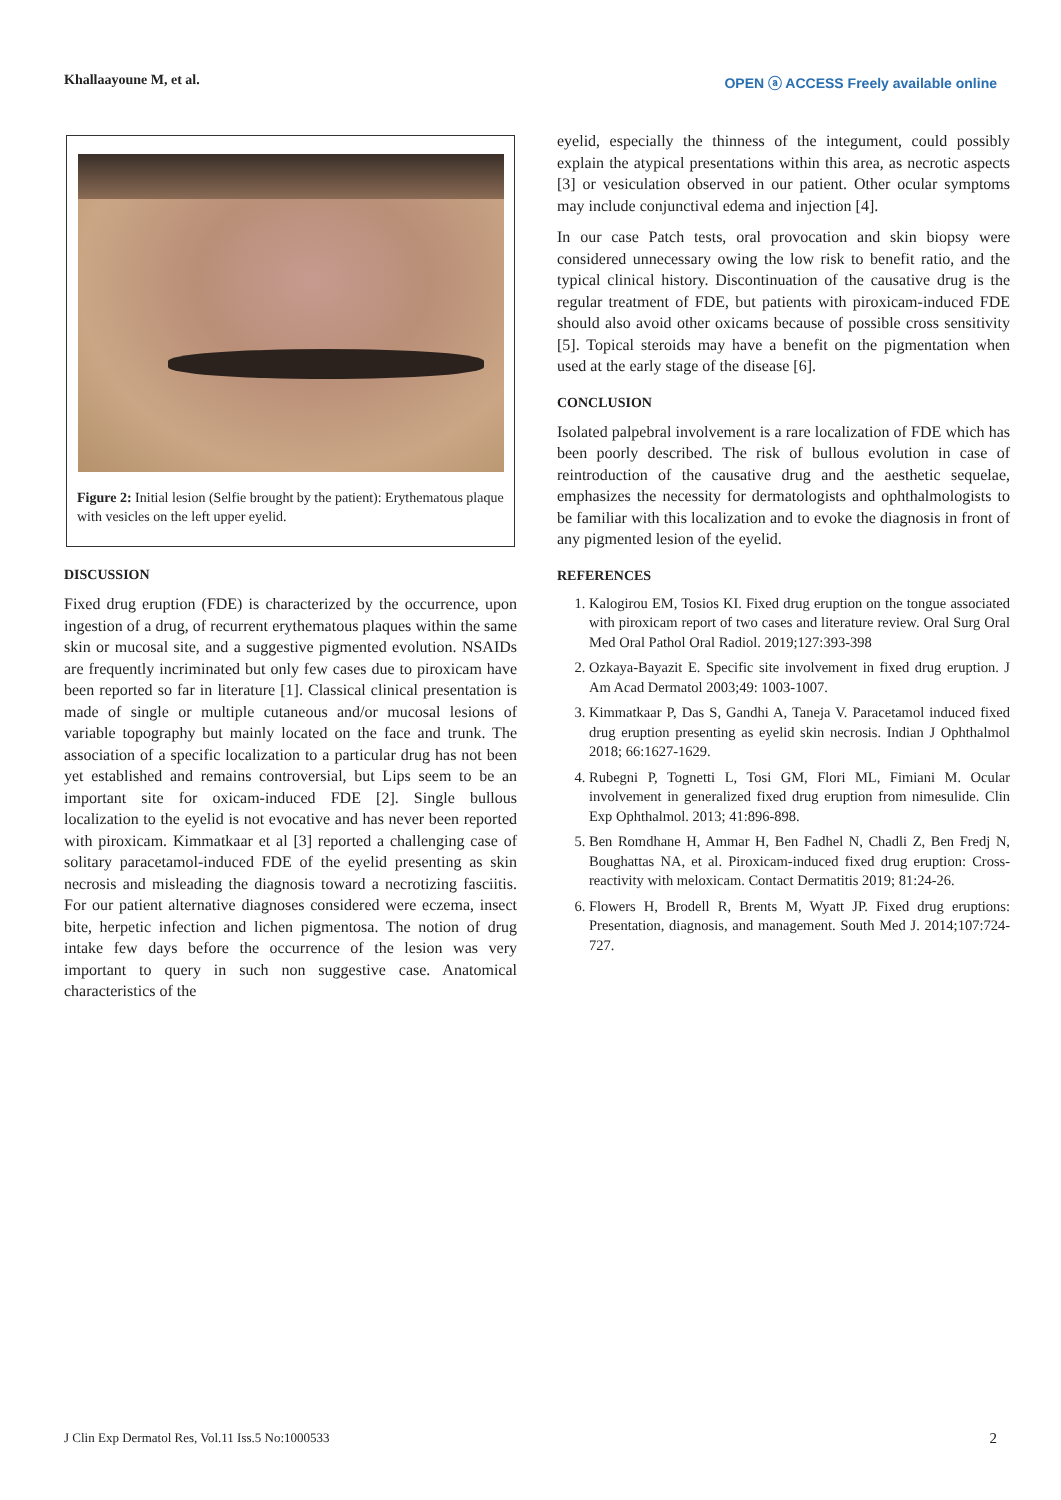Khallaayoune M, et al. OPEN ⓐ ACCESS Freely available online
Figure 2: Initial lesion (Selfie brought by the patient): Erythematous plaque with vesicles on the left upper eyelid.
DISCUSSION
Fixed drug eruption (FDE) is characterized by the occurrence, upon ingestion of a drug, of recurrent erythematous plaques within the same skin or mucosal site, and a suggestive pigmented evolution. NSAIDs are frequently incriminated but only few cases due to piroxicam have been reported so far in literature [1]. Classical clinical presentation is made of single or multiple cutaneous and/or mucosal lesions of variable topography but mainly located on the face and trunk. The association of a specific localization to a particular drug has not been yet established and remains controversial, but Lips seem to be an important site for oxicam-induced FDE [2]. Single bullous localization to the eyelid is not evocative and has never been reported with piroxicam. Kimmatkaar et al [3] reported a challenging case of solitary paracetamol-induced FDE of the eyelid presenting as skin necrosis and misleading the diagnosis toward a necrotizing fasciitis. For our patient alternative diagnoses considered were eczema, insect bite, herpetic infection and lichen pigmentosa. The notion of drug intake few days before the occurrence of the lesion was very important to query in such non suggestive case. Anatomical characteristics of the
eyelid, especially the thinness of the integument, could possibly explain the atypical presentations within this area, as necrotic aspects [3] or vesiculation observed in our patient. Other ocular symptoms may include conjunctival edema and injection [4].
In our case Patch tests, oral provocation and skin biopsy were considered unnecessary owing the low risk to benefit ratio, and the typical clinical history. Discontinuation of the causative drug is the regular treatment of FDE, but patients with piroxicam-induced FDE should also avoid other oxicams because of possible cross sensitivity [5]. Topical steroids may have a benefit on the pigmentation when used at the early stage of the disease [6].
CONCLUSION
Isolated palpebral involvement is a rare localization of FDE which has been poorly described. The risk of bullous evolution in case of reintroduction of the causative drug and the aesthetic sequelae, emphasizes the necessity for dermatologists and ophthalmologists to be familiar with this localization and to evoke the diagnosis in front of any pigmented lesion of the eyelid.
REFERENCES
1. Kalogirou EM, Tosios KI. Fixed drug eruption on the tongue associated with piroxicam report of two cases and literature review. Oral Surg Oral Med Oral Pathol Oral Radiol. 2019;127:393-398
2. Ozkaya-Bayazit E. Specific site involvement in fixed drug eruption. J Am Acad Dermatol 2003;49: 1003-1007.
3. Kimmatkaar P, Das S, Gandhi A, Taneja V. Paracetamol induced fixed drug eruption presenting as eyelid skin necrosis. Indian J Ophthalmol 2018; 66:1627-1629.
4. Rubegni P, Tognetti L, Tosi GM, Flori ML, Fimiani M. Ocular involvement in generalized fixed drug eruption from nimesulide. Clin Exp Ophthalmol. 2013; 41:896-898.
5. Ben Romdhane H, Ammar H, Ben Fadhel N, Chadli Z, Ben Fredj N, Boughattas NA, et al. Piroxicam-induced fixed drug eruption: Cross-reactivity with meloxicam. Contact Dermatitis 2019; 81:24-26.
6. Flowers H, Brodell R, Brents M, Wyatt JP. Fixed drug eruptions: Presentation, diagnosis, and management. South Med J. 2014;107:724-727.
J Clin Exp Dermatol Res, Vol.11 Iss.5 No:1000533 2